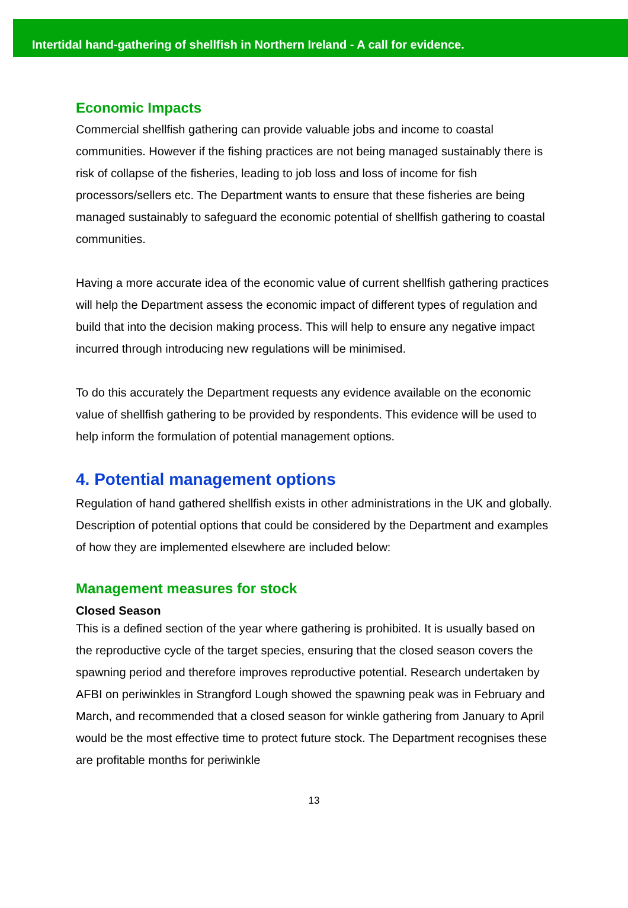Intertidal hand-gathering of shellfish in Northern Ireland - A call for evidence.
Economic Impacts
Commercial shellfish gathering can provide valuable jobs and income to coastal communities. However if the fishing practices are not being managed sustainably there is risk of collapse of the fisheries, leading to job loss and loss of income for fish processors/sellers etc. The Department wants to ensure that these fisheries are being managed sustainably to safeguard the economic potential of shellfish gathering to coastal communities.
Having a more accurate idea of the economic value of current shellfish gathering practices will help the Department assess the economic impact of different types of regulation and build that into the decision making process. This will help to ensure any negative impact incurred through introducing new regulations will be minimised.
To do this accurately the Department requests any evidence available on the economic value of shellfish gathering to be provided by respondents. This evidence will be used to help inform the formulation of potential management options.
4. Potential management options
Regulation of hand gathered shellfish exists in other administrations in the UK and globally. Description of potential options that could be considered by the Department and examples of how they are implemented elsewhere are included below:
Management measures for stock
Closed Season
This is a defined section of the year where gathering is prohibited. It is usually based on the reproductive cycle of the target species, ensuring that the closed season covers the spawning period and therefore improves reproductive potential. Research undertaken by AFBI on periwinkles in Strangford Lough showed the spawning peak was in February and March, and recommended that a closed season for winkle gathering from January to April would be the most effective time to protect future stock. The Department recognises these are profitable months for periwinkle
13